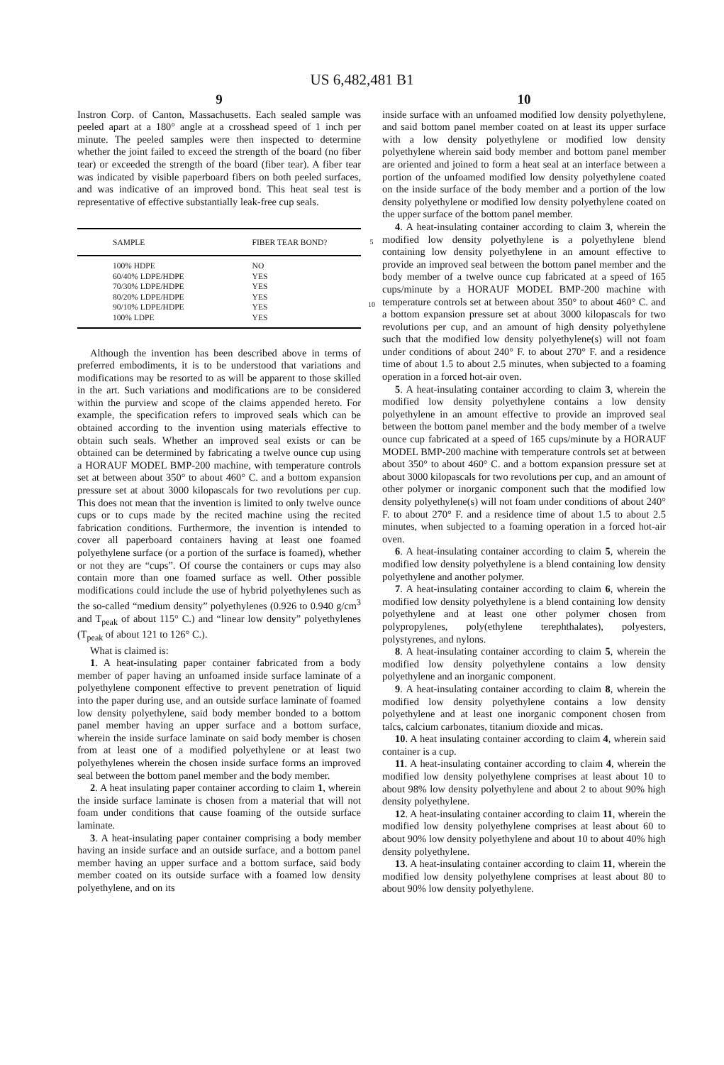US 6,482,481 B1
9
Instron Corp. of Canton, Massachusetts. Each sealed sample was peeled apart at a 180° angle at a crosshead speed of 1 inch per minute. The peeled samples were then inspected to determine whether the joint failed to exceed the strength of the board (no fiber tear) or exceeded the strength of the board (fiber tear). A fiber tear was indicated by visible paperboard fibers on both peeled surfaces, and was indicative of an improved bond. This heat seal test is representative of effective substantially leak-free cup seals.
| SAMPLE | FIBER TEAR BOND? |
| --- | --- |
| 100% HDPE | NO |
| 60/40% LDPE/HDPE | YES |
| 70/30% LDPE/HDPE | YES |
| 80/20% LDPE/HDPE | YES |
| 90/10% LDPE/HDPE | YES |
| 100% LDPE | YES |
Although the invention has been described above in terms of preferred embodiments, it is to be understood that variations and modifications may be resorted to as will be apparent to those skilled in the art. Such variations and modifications are to be considered within the purview and scope of the claims appended hereto. For example, the specification refers to improved seals which can be obtained according to the invention using materials effective to obtain such seals. Whether an improved seal exists or can be obtained can be determined by fabricating a twelve ounce cup using a HORAUF MODEL BMP-200 machine, with temperature controls set at between about 350° to about 460° C. and a bottom expansion pressure set at about 3000 kilopascals for two revolutions per cup. This does not mean that the invention is limited to only twelve ounce cups or to cups made by the recited machine using the recited fabrication conditions. Furthermore, the invention is intended to cover all paperboard containers having at least one foamed polyethylene surface (or a portion of the surface is foamed), whether or not they are “cups”. Of course the containers or cups may also contain more than one foamed surface as well. Other possible modifications could include the use of hybrid polyethylenes such as the so-called “medium density” polyethylenes (0.926 to 0.940 g/cm<sup>3</sup> and T<sub>peak</sub> of about 115° C.) and “linear low density” polyethylenes (T<sub>peak</sub> of about 121 to 126° C.).
What is claimed is:
1. A heat-insulating paper container fabricated from a body member of paper having an unfoamed inside surface laminate of a polyethylene component effective to prevent penetration of liquid into the paper during use, and an outside surface laminate of foamed low density polyethylene, said body member bonded to a bottom panel member having an upper surface and a bottom surface, wherein the inside surface laminate on said body member is chosen from at least one of a modified polyethylene or at least two polyethylenes wherein the chosen inside surface forms an improved seal between the bottom panel member and the body member.
2. A heat insulating paper container according to claim 1, wherein the inside surface laminate is chosen from a material that will not foam under conditions that cause foaming of the outside surface laminate.
3. A heat-insulating paper container comprising a body member having an inside surface and an outside surface, and a bottom panel member having an upper surface and a bottom surface, said body member coated on its outside surface with a foamed low density polyethylene, and on its
5
10
10
inside surface with an unfoamed modified low density polyethylene, and said bottom panel member coated on at least its upper surface with a low density polyethylene or modified low density polyethylene wherein said body member and bottom panel member are oriented and joined to form a heat seal at an interface between a portion of the unfoamed modified low density polyethylene coated on the inside surface of the body member and a portion of the low density polyethylene or modified low density polyethylene coated on the upper surface of the bottom panel member.
4. A heat-insulating container according to claim 3, wherein the modified low density polyethylene is a polyethylene blend containing low density polyethylene in an amount effective to provide an improved seal between the bottom panel member and the body member of a twelve ounce cup fabricated at a speed of 165 cups/minute by a HORAUF MODEL BMP-200 machine with temperature controls set at between about 350° to about 460° C. and a bottom expansion pressure set at about 3000 kilopascals for two revolutions per cup, and an amount of high density polyethylene such that the modified low density polyethylene(s) will not foam under conditions of about 240° F. to about 270° F. and a residence time of about 1.5 to about 2.5 minutes, when subjected to a foaming operation in a forced hot-air oven.
5. A heat-insulating container according to claim 3, wherein the modified low density polyethylene contains a low density polyethylene in an amount effective to provide an improved seal between the bottom panel member and the body member of a twelve ounce cup fabricated at a speed of 165 cups/minute by a HORAUF MODEL BMP-200 machine with temperature controls set at between about 350° to about 460° C. and a bottom expansion pressure set at about 3000 kilopascals for two revolutions per cup, and an amount of other polymer or inorganic component such that the modified low density polyethylene(s) will not foam under conditions of about 240° F. to about 270° F. and a residence time of about 1.5 to about 2.5 minutes, when subjected to a foaming operation in a forced hot-air oven.
6. A heat-insulating container according to claim 5, wherein the modified low density polyethylene is a blend containing low density polyethylene and another polymer.
7. A heat-insulating container according to claim 6, wherein the modified low density polyethylene is a blend containing low density polyethylene and at least one other polymer chosen from polypropylenes, poly(ethylene terephthalates), polyesters, polystyrenes, and nylons.
8. A heat-insulating container according to claim 5, wherein the modified low density polyethylene contains a low density polyethylene and an inorganic component.
9. A heat-insulating container according to claim 8, wherein the modified low density polyethylene contains a low density polyethylene and at least one inorganic component chosen from talcs, calcium carbonates, titanium dioxide and micas.
10. A heat insulating container according to claim 4, wherein said container is a cup.
11. A heat-insulating container according to claim 4, wherein the modified low density polyethylene comprises at least about 10 to about 98% low density polyethylene and about 2 to about 90% high density polyethylene.
12. A heat-insulating container according to claim 11, wherein the modified low density polyethylene comprises at least about 60 to about 90% low density polyethylene and about 10 to about 40% high density polyethylene.
13. A heat-insulating container according to claim 11, wherein the modified low density polyethylene comprises at least about 80 to about 90% low density polyethylene.